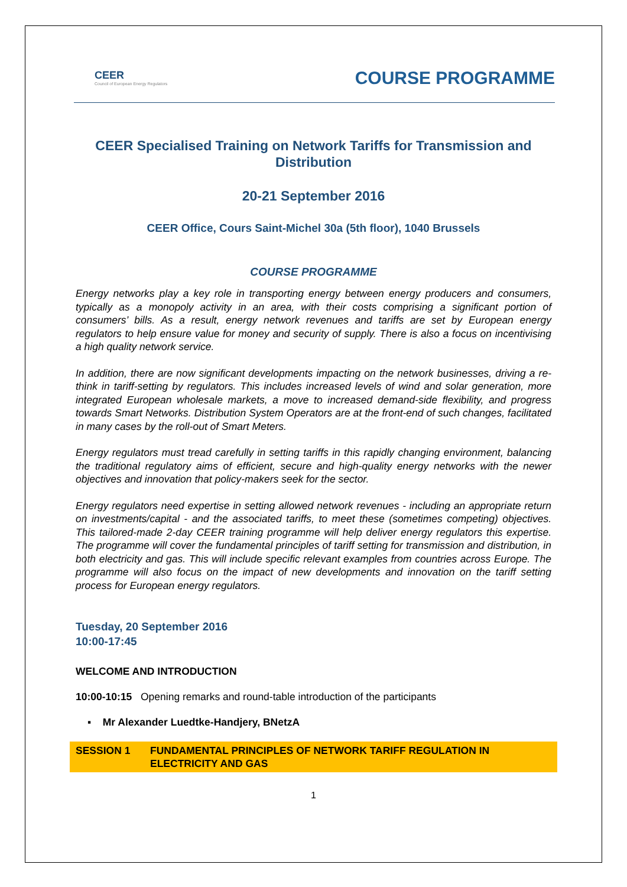CEER
Council of European Energy Regulators
COURSE PROGRAMME
CEER Specialised Training on Network Tariffs for Transmission and Distribution
20-21 September 2016
CEER Office, Cours Saint-Michel 30a (5th floor), 1040 Brussels
COURSE PROGRAMME
Energy networks play a key role in transporting energy between energy producers and consumers, typically as a monopoly activity in an area, with their costs comprising a significant portion of consumers’ bills. As a result, energy network revenues and tariffs are set by European energy regulators to help ensure value for money and security of supply. There is also a focus on incentivising a high quality network service.
In addition, there are now significant developments impacting on the network businesses, driving a re-think in tariff-setting by regulators. This includes increased levels of wind and solar generation, more integrated European wholesale markets, a move to increased demand-side flexibility, and progress towards Smart Networks. Distribution System Operators are at the front-end of such changes, facilitated in many cases by the roll-out of Smart Meters.
Energy regulators must tread carefully in setting tariffs in this rapidly changing environment, balancing the traditional regulatory aims of efficient, secure and high-quality energy networks with the newer objectives and innovation that policy-makers seek for the sector.
Energy regulators need expertise in setting allowed network revenues - including an appropriate return on investments/capital - and the associated tariffs, to meet these (sometimes competing) objectives. This tailored-made 2-day CEER training programme will help deliver energy regulators this expertise. The programme will cover the fundamental principles of tariff setting for transmission and distribution, in both electricity and gas. This will include specific relevant examples from countries across Europe. The programme will also focus on the impact of new developments and innovation on the tariff setting process for European energy regulators.
Tuesday, 20 September 2016
10:00-17:45
WELCOME AND INTRODUCTION
10:00-10:15 Opening remarks and round-table introduction of the participants
▪ Mr Alexander Luedtke-Handjery, BNetzA
SESSION 1 FUNDAMENTAL PRINCIPLES OF NETWORK TARIFF REGULATION IN ELECTRICITY AND GAS
1